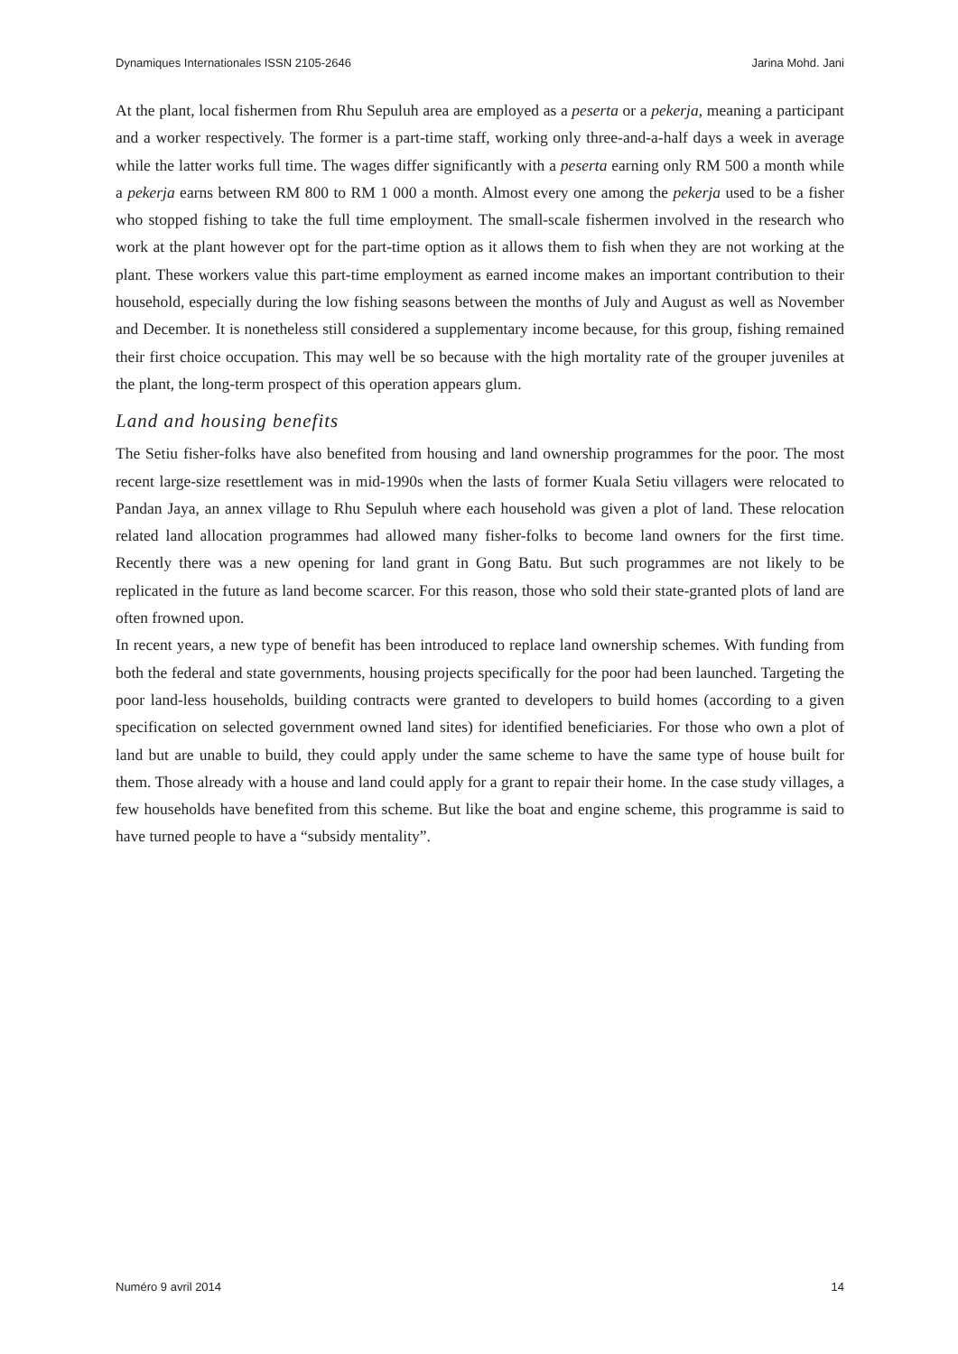Dynamiques Internationales ISSN 2105-2646 Jarina Mohd. Jani
At the plant, local fishermen from Rhu Sepuluh area are employed as a peserta or a pekerja, meaning a participant and a worker respectively. The former is a part-time staff, working only three-and-a-half days a week in average while the latter works full time. The wages differ significantly with a peserta earning only RM 500 a month while a pekerja earns between RM 800 to RM 1 000 a month. Almost every one among the pekerja used to be a fisher who stopped fishing to take the full time employment. The small-scale fishermen involved in the research who work at the plant however opt for the part-time option as it allows them to fish when they are not working at the plant. These workers value this part-time employment as earned income makes an important contribution to their household, especially during the low fishing seasons between the months of July and August as well as November and December. It is nonetheless still considered a supplementary income because, for this group, fishing remained their first choice occupation. This may well be so because with the high mortality rate of the grouper juveniles at the plant, the long-term prospect of this operation appears glum.
Land and housing benefits
The Setiu fisher-folks have also benefited from housing and land ownership programmes for the poor. The most recent large-size resettlement was in mid-1990s when the lasts of former Kuala Setiu villagers were relocated to Pandan Jaya, an annex village to Rhu Sepuluh where each household was given a plot of land. These relocation related land allocation programmes had allowed many fisher-folks to become land owners for the first time. Recently there was a new opening for land grant in Gong Batu. But such programmes are not likely to be replicated in the future as land become scarcer. For this reason, those who sold their state-granted plots of land are often frowned upon.
In recent years, a new type of benefit has been introduced to replace land ownership schemes. With funding from both the federal and state governments, housing projects specifically for the poor had been launched. Targeting the poor land-less households, building contracts were granted to developers to build homes (according to a given specification on selected government owned land sites) for identified beneficiaries. For those who own a plot of land but are unable to build, they could apply under the same scheme to have the same type of house built for them. Those already with a house and land could apply for a grant to repair their home. In the case study villages, a few households have benefited from this scheme. But like the boat and engine scheme, this programme is said to have turned people to have a “subsidy mentality”.
Numéro 9 avril 2014 14